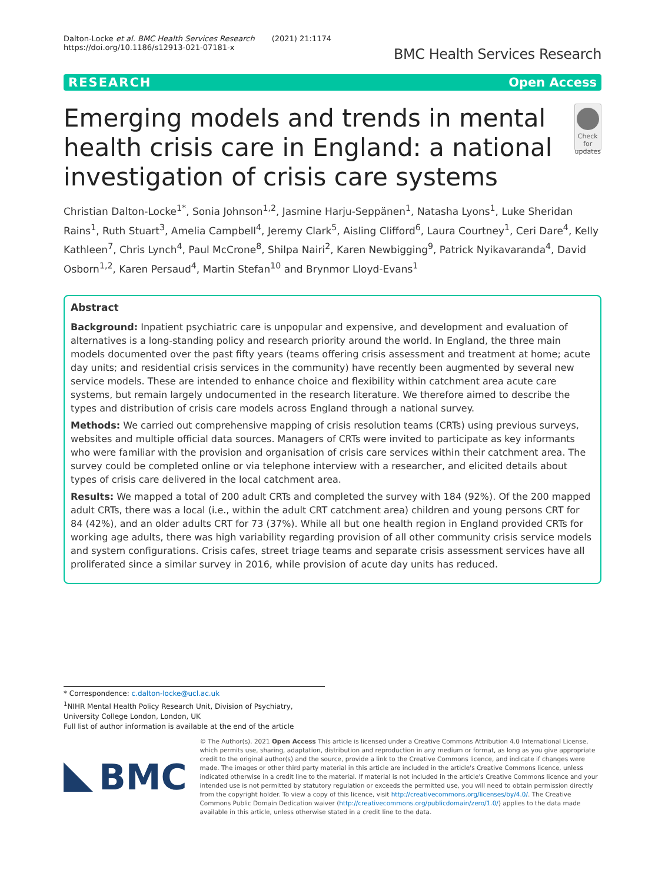Dalton-Locke et al. BMC Health Services Research (2021) 21:1174
https://doi.org/10.1186/s12913-021-07181-x
BMC Health Services Research
RESEARCH Open Access
Emerging models and trends in mental health crisis care in England: a national investigation of crisis care systems
Check for updates
Christian Dalton-Locke<sup>1*</sup>, Sonia Johnson<sup>1,2</sup>, Jasmine Harju-Seppänen<sup>1</sup>, Natasha Lyons<sup>1</sup>, Luke Sheridan Rains<sup>1</sup>, Ruth Stuart<sup>3</sup>, Amelia Campbell<sup>4</sup>, Jeremy Clark<sup>5</sup>, Aisling Clifford<sup>6</sup>, Laura Courtney<sup>1</sup>, Ceri Dare<sup>4</sup>, Kelly Kathleen<sup>7</sup>, Chris Lynch<sup>4</sup>, Paul McCrone<sup>8</sup>, Shilpa Nairi<sup>2</sup>, Karen Newbigging<sup>9</sup>, Patrick Nyikavaranda<sup>4</sup>, David Osborn<sup>1,2</sup>, Karen Persaud<sup>4</sup>, Martin Stefan<sup>10</sup> and Brynmor Lloyd-Evans<sup>1</sup>
Abstract
Background: Inpatient psychiatric care is unpopular and expensive, and development and evaluation of alternatives is a long-standing policy and research priority around the world. In England, the three main models documented over the past fifty years (teams offering crisis assessment and treatment at home; acute day units; and residential crisis services in the community) have recently been augmented by several new service models. These are intended to enhance choice and flexibility within catchment area acute care systems, but remain largely undocumented in the research literature. We therefore aimed to describe the types and distribution of crisis care models across England through a national survey.
Methods: We carried out comprehensive mapping of crisis resolution teams (CRTs) using previous surveys, websites and multiple official data sources. Managers of CRTs were invited to participate as key informants who were familiar with the provision and organisation of crisis care services within their catchment area. The survey could be completed online or via telephone interview with a researcher, and elicited details about types of crisis care delivered in the local catchment area.
Results: We mapped a total of 200 adult CRTs and completed the survey with 184 (92%). Of the 200 mapped adult CRTs, there was a local (i.e., within the adult CRT catchment area) children and young persons CRT for 84 (42%), and an older adults CRT for 73 (37%). While all but one health region in England provided CRTs for working age adults, there was high variability regarding provision of all other community crisis service models and system configurations. Crisis cafes, street triage teams and separate crisis assessment services have all proliferated since a similar survey in 2016, while provision of acute day units has reduced.
* Correspondence: c.dalton-locke@ucl.ac.uk
<sup>1</sup> NIHR Mental Health Policy Research Unit, Division of Psychiatry, University College London, London, UK
Full list of author information is available at the end of the article
BMC
© The Author(s). 2021 Open Access This article is licensed under a Creative Commons Attribution 4.0 International License, which permits use, sharing, adaptation, distribution and reproduction in any medium or format, as long as you give appropriate credit to the original author(s) and the source, provide a link to the Creative Commons licence, and indicate if changes were made. The images or other third party material in this article are included in the article's Creative Commons licence, unless indicated otherwise in a credit line to the material. If material is not included in the article's Creative Commons licence and your intended use is not permitted by statutory regulation or exceeds the permitted use, you will need to obtain permission directly from the copyright holder. To view a copy of this licence, visit http://creativecommons.org/licenses/by/4.0/. The Creative Commons Public Domain Dedication waiver (http://creativecommons.org/publicdomain/zero/1.0/) applies to the data made available in this article, unless otherwise stated in a credit line to the data.